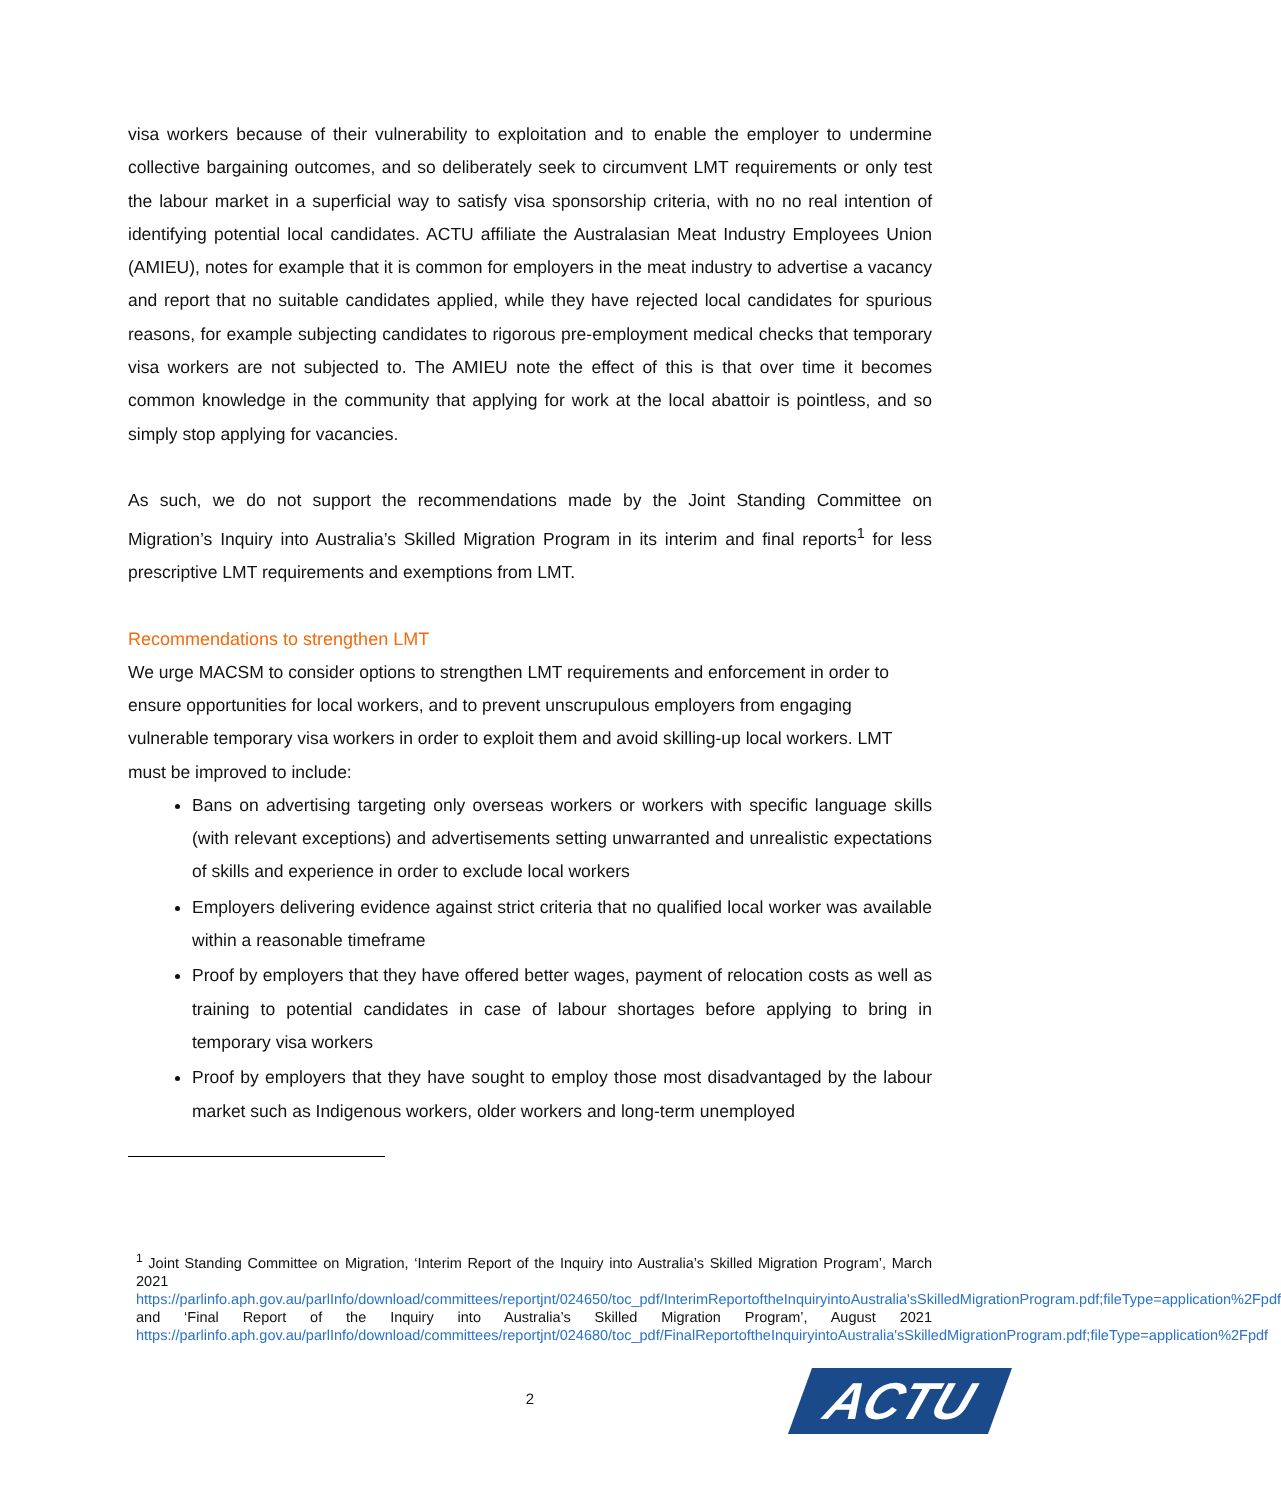visa workers because of their vulnerability to exploitation and to enable the employer to undermine collective bargaining outcomes, and so deliberately seek to circumvent LMT requirements or only test the labour market in a superficial way to satisfy visa sponsorship criteria, with no no real intention of identifying potential local candidates. ACTU affiliate the Australasian Meat Industry Employees Union (AMIEU), notes for example that it is common for employers in the meat industry to advertise a vacancy and report that no suitable candidates applied, while they have rejected local candidates for spurious reasons, for example subjecting candidates to rigorous pre-employment medical checks that temporary visa workers are not subjected to. The AMIEU note the effect of this is that over time it becomes common knowledge in the community that applying for work at the local abattoir is pointless, and so simply stop applying for vacancies.
As such, we do not support the recommendations made by the Joint Standing Committee on Migration’s Inquiry into Australia’s Skilled Migration Program in its interim and final reports<sup>1</sup> for less prescriptive LMT requirements and exemptions from LMT.
Recommendations to strengthen LMT
We urge MACSM to consider options to strengthen LMT requirements and enforcement in order to ensure opportunities for local workers, and to prevent unscrupulous employers from engaging vulnerable temporary visa workers in order to exploit them and avoid skilling-up local workers. LMT must be improved to include:
Bans on advertising targeting only overseas workers or workers with specific language skills (with relevant exceptions) and advertisements setting unwarranted and unrealistic expectations of skills and experience in order to exclude local workers
Employers delivering evidence against strict criteria that no qualified local worker was available within a reasonable timeframe
Proof by employers that they have offered better wages, payment of relocation costs as well as training to potential candidates in case of labour shortages before applying to bring in temporary visa workers
Proof by employers that they have sought to employ those most disadvantaged by the labour market such as Indigenous workers, older workers and long-term unemployed
<sup>1</sup> Joint Standing Committee on Migration, ‘Interim Report of the Inquiry into Australia’s Skilled Migration Program’, March 2021 https://parlinfo.aph.gov.au/parlInfo/download/committees/reportjnt/024650/toc_pdf/InterimReportoftheInquiryintoAustralia'sSkilledMigrationProgram.pdf;fileType=application%2Fpdf and ‘Final Report of the Inquiry into Australia’s Skilled Migration Program’, August 2021 https://parlinfo.aph.gov.au/parlInfo/download/committees/reportjnt/024680/toc_pdf/FinalReportoftheInquiryintoAustralia'sSkilledMigrationProgram.pdf;fileType=application%2Fpdf
2
ACTU